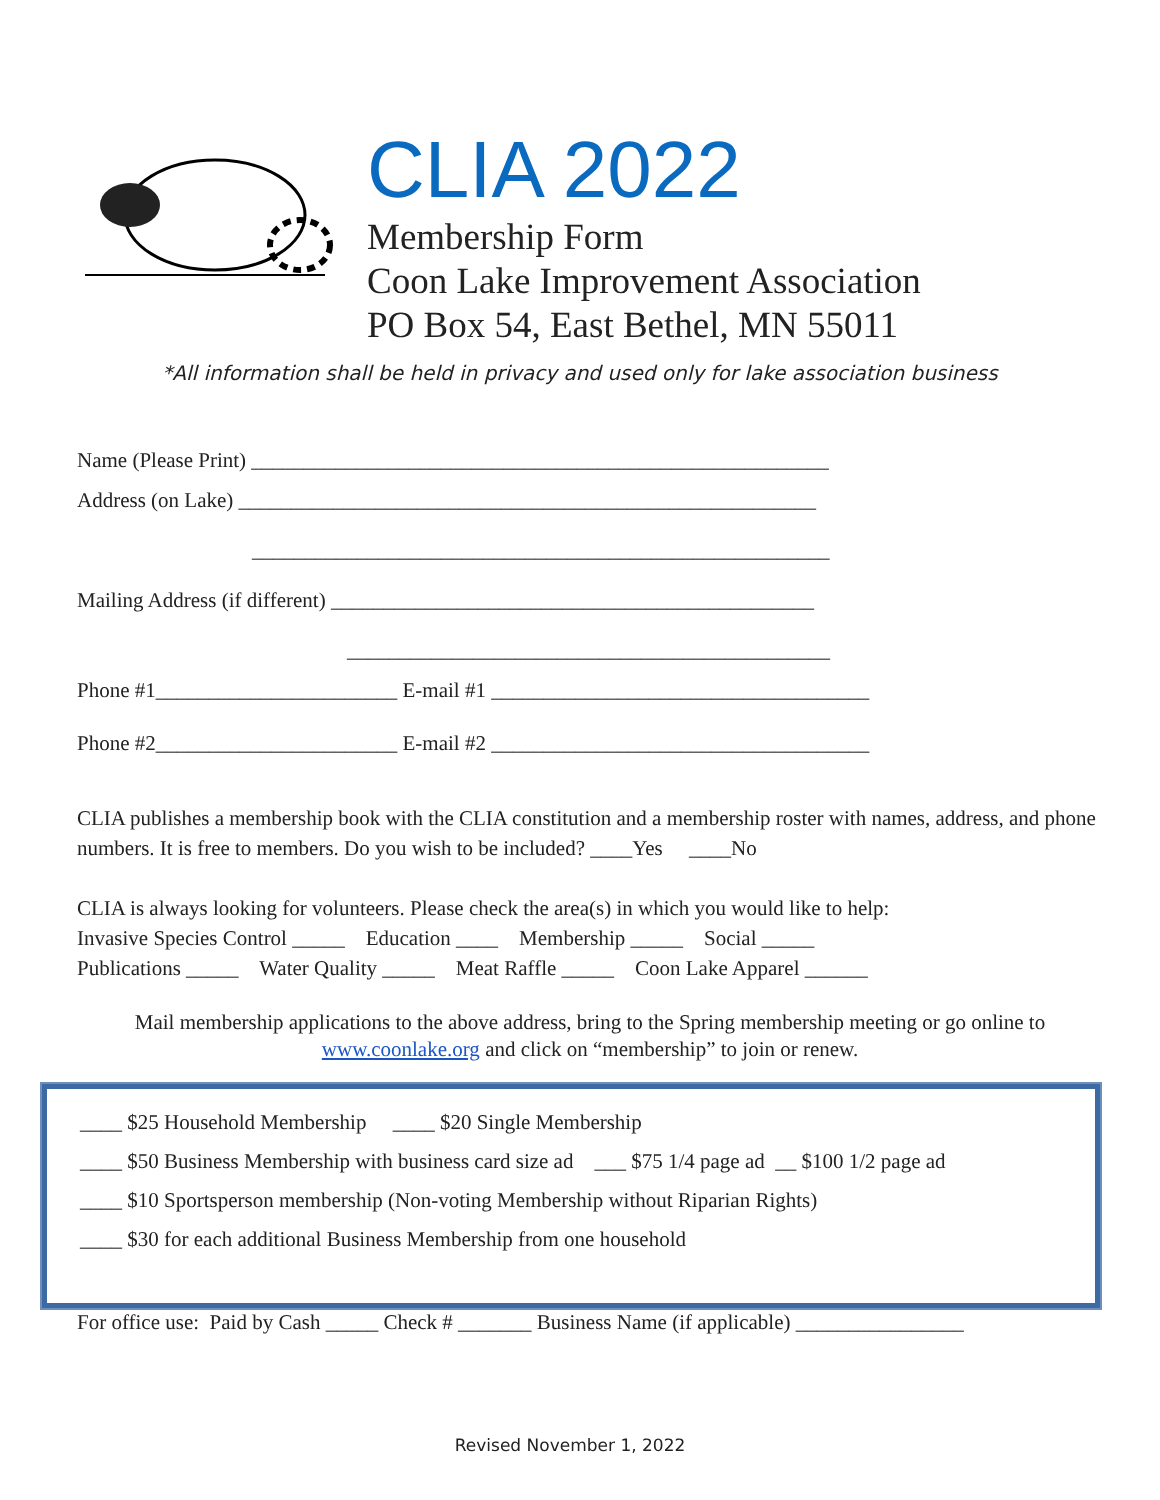CLIA 2022
Membership Form
Coon Lake Improvement Association
PO Box 54, East Bethel, MN 55011
*All information shall be held in privacy and used only for lake association business
Name (Please Print) _______________________________________________________
Address (on Lake) _______________________________________________________
_______________________________________________________
Mailing Address (if different) ______________________________________________
______________________________________________
Phone #1_______________________ E-mail #1 ____________________________________
Phone #2_______________________ E-mail #2 ____________________________________
CLIA publishes a membership book with the CLIA constitution and a membership roster with names, address, and phone numbers. It is free to members. Do you wish to be included? ____Yes ____No
CLIA is always looking for volunteers. Please check the area(s) in which you would like to help:
Invasive Species Control _____ Education ____ Membership _____ Social _____
Publications _____ Water Quality _____ Meat Raffle _____ Coon Lake Apparel ______
Mail membership applications to the above address, bring to the Spring membership meeting or go online to
www.coonlake.org and click on “membership” to join or renew.
____ $25 Household Membership ____ $20 Single Membership
____ $50 Business Membership with business card size ad ___ $75 1/4 page ad __ $100 1/2 page ad
____ $10 Sportsperson membership (Non-voting Membership without Riparian Rights)
____ $30 for each additional Business Membership from one household
For office use: Paid by Cash _____ Check # _______ Business Name (if applicable) ________________
Revised November 1, 2022